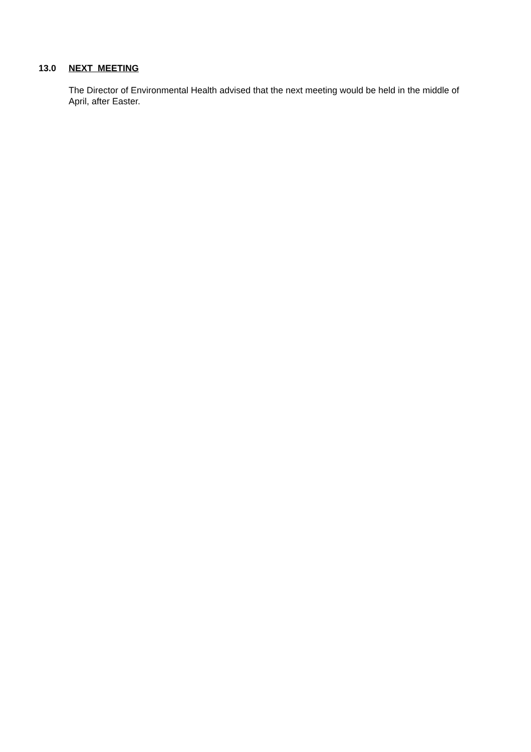13.0 NEXT MEETING
The Director of Environmental Health advised that the next meeting would be held in the middle of April, after Easter.